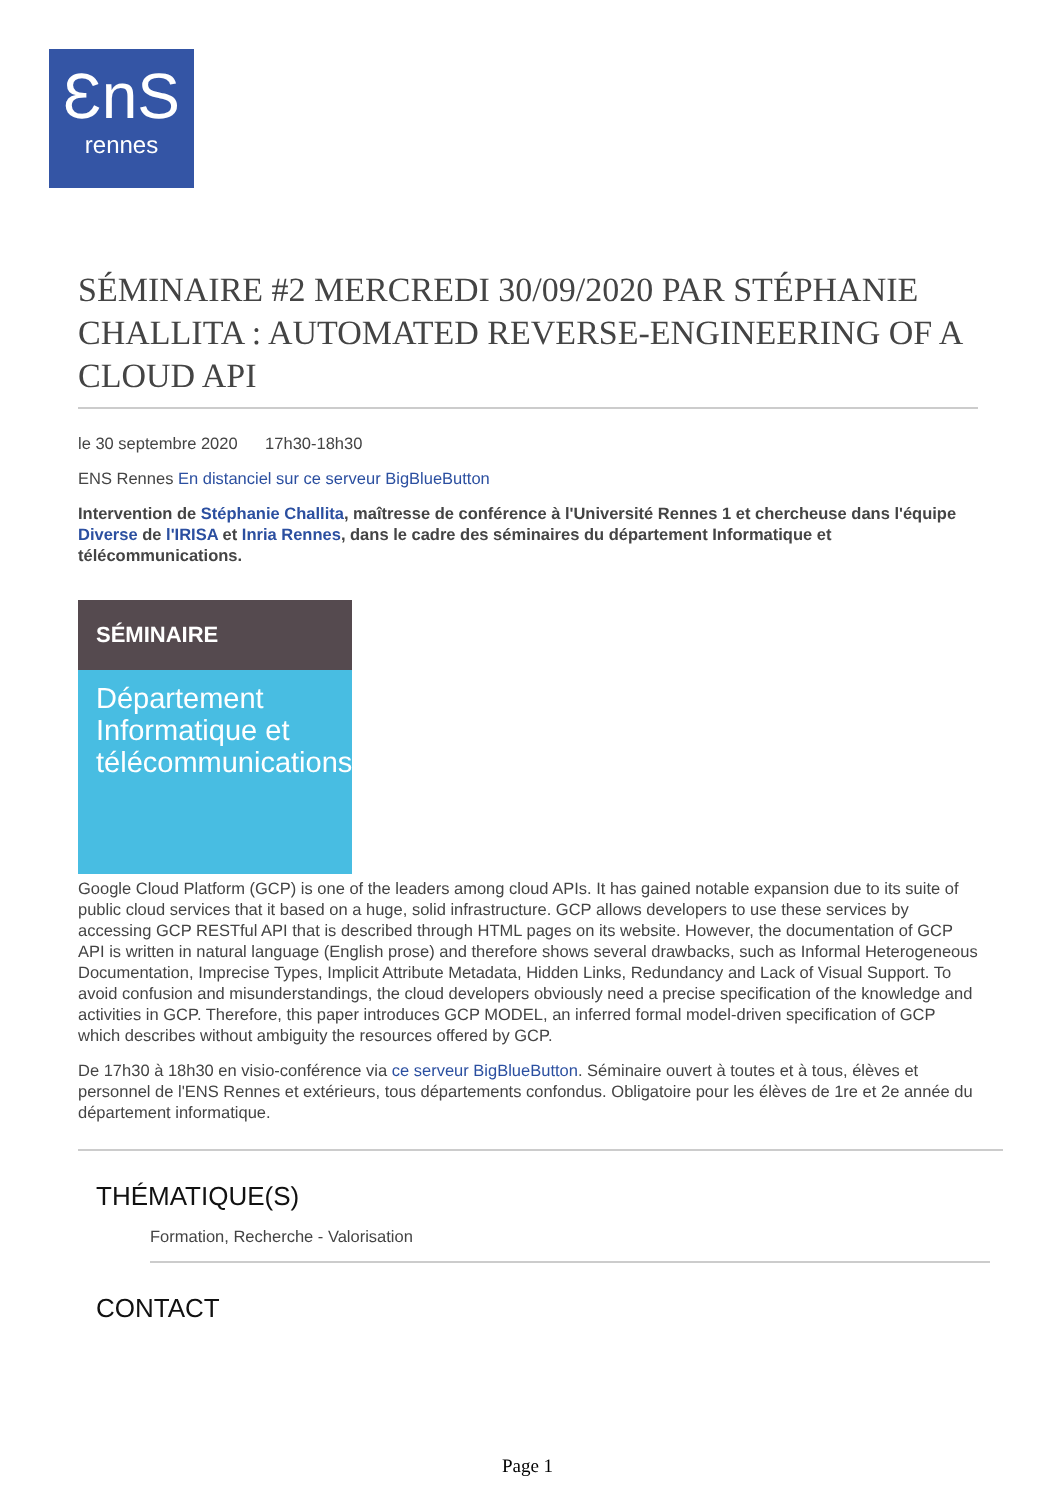ƐnS
rennes
SÉMINAIRE #2 MERCREDI 30/09/2020 PAR STÉPHANIE CHALLITA : AUTOMATED REVERSE-ENGINEERING OF A CLOUD API
le 30 septembre 2020 17h30-18h30
ENS Rennes En distanciel sur ce serveur BigBlueButton
Intervention de Stéphanie Challita, maîtresse de conférence à l'Université Rennes 1 et chercheuse dans l'équipe Diverse de l'IRISA et Inria Rennes, dans le cadre des séminaires du département Informatique et télécommunications.
SÉMINAIRE
Département Informatique et télécommunications
Google Cloud Platform (GCP) is one of the leaders among cloud APIs. It has gained notable expansion due to its suite of public cloud services that it based on a huge, solid infrastructure. GCP allows developers to use these services by accessing GCP RESTful API that is described through HTML pages on its website. However, the documentation of GCP API is written in natural language (English prose) and therefore shows several drawbacks, such as Informal Heterogeneous Documentation, Imprecise Types, Implicit Attribute Metadata, Hidden Links, Redundancy and Lack of Visual Support. To avoid confusion and misunderstandings, the cloud developers obviously need a precise specification of the knowledge and activities in GCP. Therefore, this paper introduces GCP MODEL, an inferred formal model-driven specification of GCP which describes without ambiguity the resources offered by GCP.
De 17h30 à 18h30 en visio-conférence via ce serveur BigBlueButton. Séminaire ouvert à toutes et à tous, élèves et personnel de l'ENS Rennes et extérieurs, tous départements confondus. Obligatoire pour les élèves de 1re et 2e année du département informatique.
THÉMATIQUE(S)
Formation, Recherche - Valorisation
CONTACT
Page 1